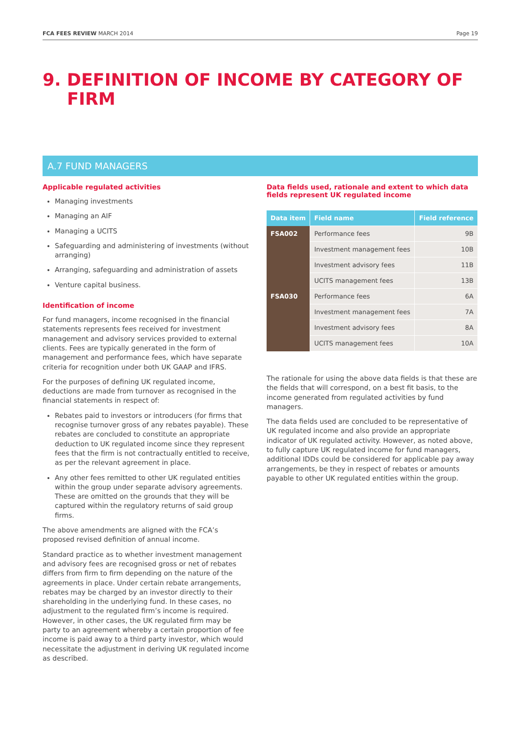FCA FEES REVIEW MARCH 2014 Page 19
9. DEFINITION OF INCOME BY CATEGORY OF FIRM
A.7 FUND MANAGERS
Applicable regulated activities
Managing investments
Managing an AIF
Managing a UCITS
Safeguarding and administering of investments (without arranging)
Arranging, safeguarding and administration of assets
Venture capital business.
Identification of income
For fund managers, income recognised in the financial statements represents fees received for investment management and advisory services provided to external clients. Fees are typically generated in the form of management and performance fees, which have separate criteria for recognition under both UK GAAP and IFRS.
For the purposes of defining UK regulated income, deductions are made from turnover as recognised in the financial statements in respect of:
Rebates paid to investors or introducers (for firms that recognise turnover gross of any rebates payable). These rebates are concluded to constitute an appropriate deduction to UK regulated income since they represent fees that the firm is not contractually entitled to receive, as per the relevant agreement in place.
Any other fees remitted to other UK regulated entities within the group under separate advisory agreements. These are omitted on the grounds that they will be captured within the regulatory returns of said group firms.
The above amendments are aligned with the FCA’s proposed revised definition of annual income.
Standard practice as to whether investment management and advisory fees are recognised gross or net of rebates differs from firm to firm depending on the nature of the agreements in place. Under certain rebate arrangements, rebates may be charged by an investor directly to their shareholding in the underlying fund. In these cases, no adjustment to the regulated firm’s income is required. However, in other cases, the UK regulated firm may be party to an agreement whereby a certain proportion of fee income is paid away to a third party investor, which would necessitate the adjustment in deriving UK regulated income as described.
Data fields used, rationale and extent to which data fields represent UK regulated income
| Data item | Field name | Field reference |
| --- | --- | --- |
| FSA002 | Performance fees | 9B |
| | Investment management fees | 10B |
| | Investment advisory fees | 11B |
| | UCITS management fees | 13B |
| FSA030 | Performance fees | 6A |
| | Investment management fees | 7A |
| | Investment advisory fees | 8A |
| | UCITS management fees | 10A |
The rationale for using the above data fields is that these are the fields that will correspond, on a best fit basis, to the income generated from regulated activities by fund managers.
The data fields used are concluded to be representative of UK regulated income and also provide an appropriate indicator of UK regulated activity. However, as noted above, to fully capture UK regulated income for fund managers, additional IDDs could be considered for applicable pay away arrangements, be they in respect of rebates or amounts payable to other UK regulated entities within the group.